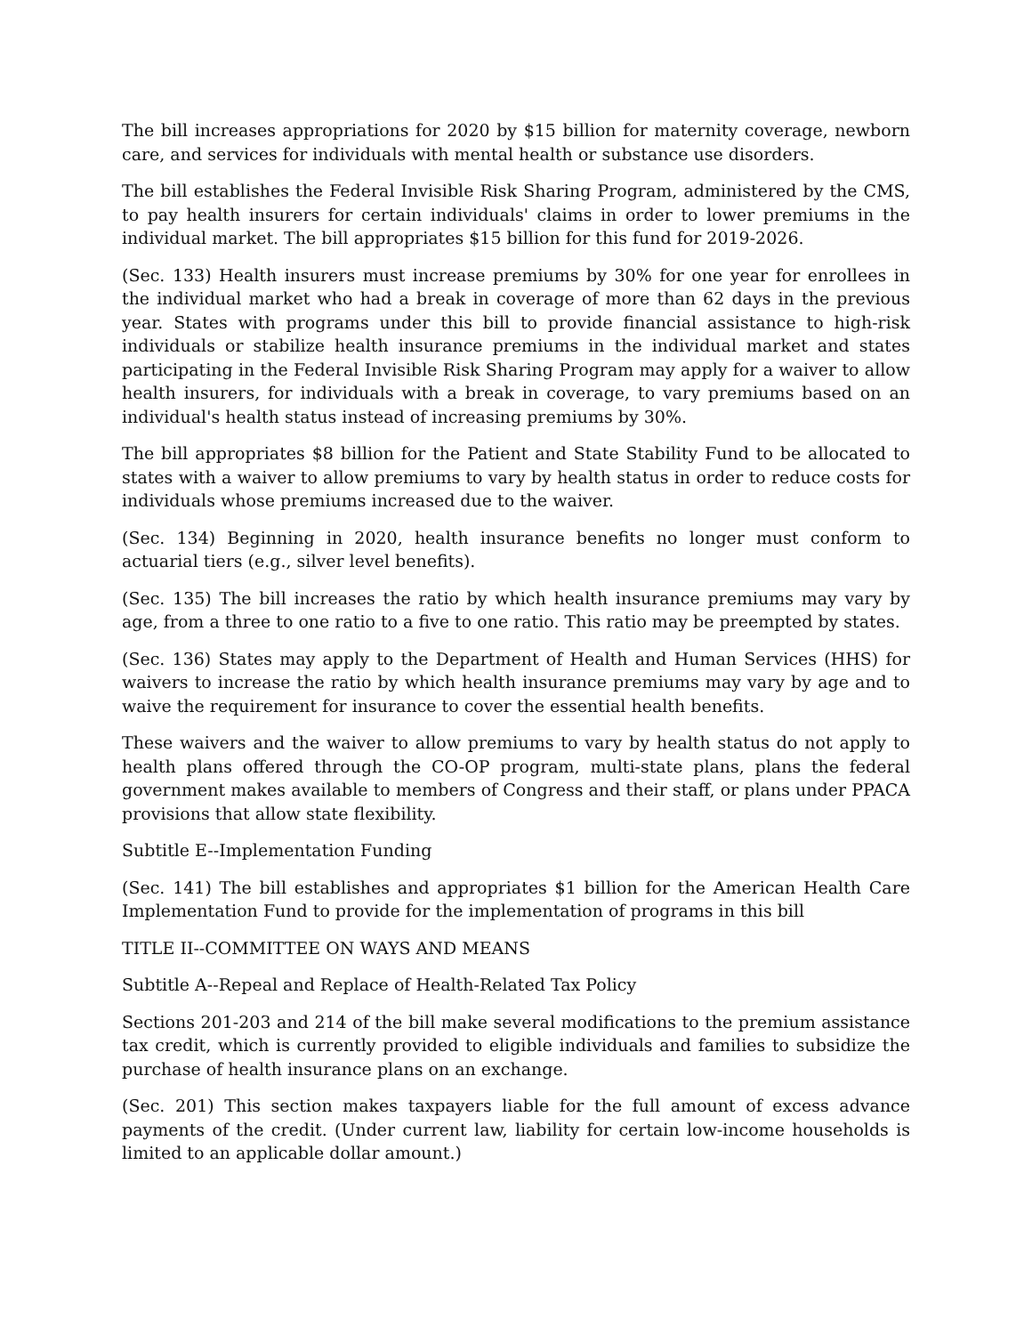The bill increases appropriations for 2020 by $15 billion for maternity coverage, newborn care, and services for individuals with mental health or substance use disorders.
The bill establishes the Federal Invisible Risk Sharing Program, administered by the CMS, to pay health insurers for certain individuals' claims in order to lower premiums in the individual market. The bill appropriates $15 billion for this fund for 2019-2026.
(Sec. 133) Health insurers must increase premiums by 30% for one year for enrollees in the individual market who had a break in coverage of more than 62 days in the previous year. States with programs under this bill to provide financial assistance to high-risk individuals or stabilize health insurance premiums in the individual market and states participating in the Federal Invisible Risk Sharing Program may apply for a waiver to allow health insurers, for individuals with a break in coverage, to vary premiums based on an individual's health status instead of increasing premiums by 30%.
The bill appropriates $8 billion for the Patient and State Stability Fund to be allocated to states with a waiver to allow premiums to vary by health status in order to reduce costs for individuals whose premiums increased due to the waiver.
(Sec. 134) Beginning in 2020, health insurance benefits no longer must conform to actuarial tiers (e.g., silver level benefits).
(Sec. 135) The bill increases the ratio by which health insurance premiums may vary by age, from a three to one ratio to a five to one ratio. This ratio may be preempted by states.
(Sec. 136) States may apply to the Department of Health and Human Services (HHS) for waivers to increase the ratio by which health insurance premiums may vary by age and to waive the requirement for insurance to cover the essential health benefits.
These waivers and the waiver to allow premiums to vary by health status do not apply to health plans offered through the CO-OP program, multi-state plans, plans the federal government makes available to members of Congress and their staff, or plans under PPACA provisions that allow state flexibility.
Subtitle E--Implementation Funding
(Sec. 141) The bill establishes and appropriates $1 billion for the American Health Care Implementation Fund to provide for the implementation of programs in this bill
TITLE II--COMMITTEE ON WAYS AND MEANS
Subtitle A--Repeal and Replace of Health-Related Tax Policy
Sections 201-203 and 214 of the bill make several modifications to the premium assistance tax credit, which is currently provided to eligible individuals and families to subsidize the purchase of health insurance plans on an exchange.
(Sec. 201) This section makes taxpayers liable for the full amount of excess advance payments of the credit. (Under current law, liability for certain low-income households is limited to an applicable dollar amount.)